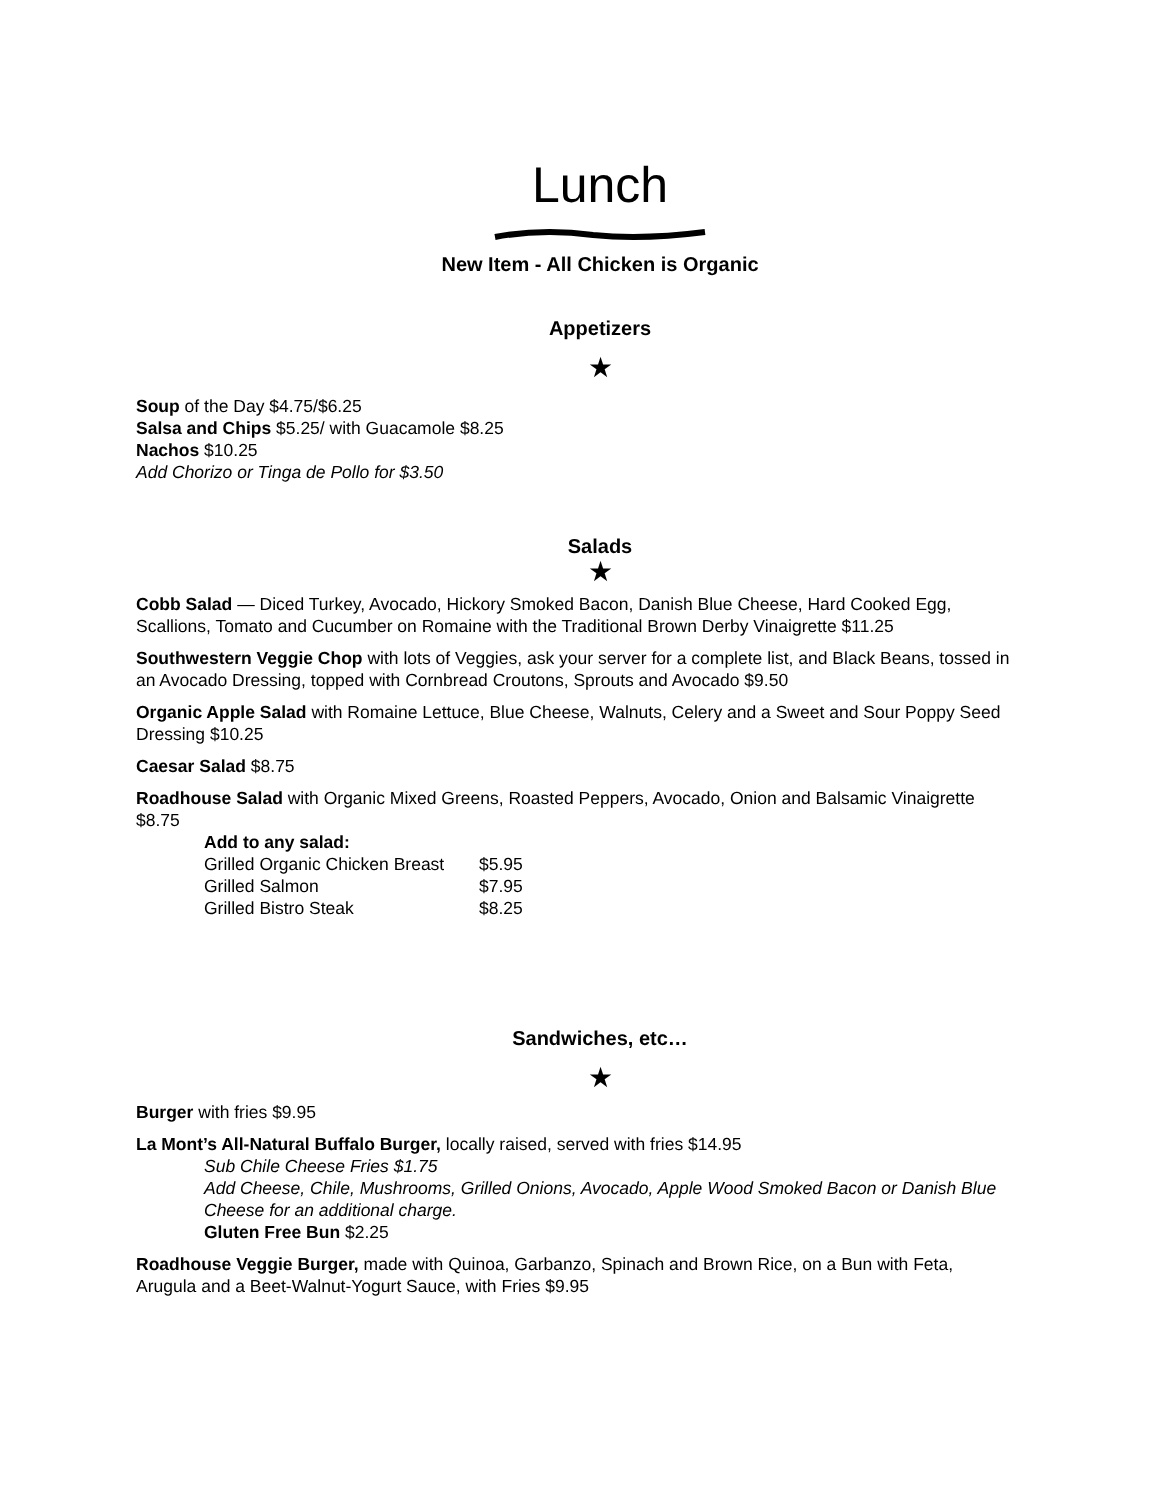Lunch
New Item - All Chicken is Organic
Appetizers
★
Soup of the Day $4.75/$6.25
Salsa and Chips $5.25/ with Guacamole $8.25
Nachos $10.25
Add Chorizo or Tinga de Pollo for $3.50
Salads
★
Cobb Salad — Diced Turkey, Avocado, Hickory Smoked Bacon, Danish Blue Cheese, Hard Cooked Egg, Scallions, Tomato and Cucumber on Romaine with the Traditional Brown Derby Vinaigrette $11.25
Southwestern Veggie Chop with lots of Veggies, ask your server for a complete list, and Black Beans, tossed in an Avocado Dressing, topped with Cornbread Croutons, Sprouts and Avocado $9.50
Organic Apple Salad with Romaine Lettuce, Blue Cheese, Walnuts, Celery and a Sweet and Sour Poppy Seed Dressing $10.25
Caesar Salad $8.75
Roadhouse Salad with Organic Mixed Greens, Roasted Peppers, Avocado, Onion and Balsamic Vinaigrette $8.75
Add to any salad:
| Grilled Organic Chicken Breast | $5.95 |
| Grilled Salmon | $7.95 |
| Grilled Bistro Steak | $8.25 |
Sandwiches, etc…
★
Burger with fries $9.95
La Mont’s All-Natural Buffalo Burger, locally raised, served with fries $14.95
Sub Chile Cheese Fries $1.75
Add Cheese, Chile, Mushrooms, Grilled Onions, Avocado, Apple Wood Smoked Bacon or Danish Blue Cheese for an additional charge.
Gluten Free Bun $2.25
Roadhouse Veggie Burger, made with Quinoa, Garbanzo, Spinach and Brown Rice, on a Bun with Feta, Arugula and a Beet-Walnut-Yogurt Sauce, with Fries $9.95